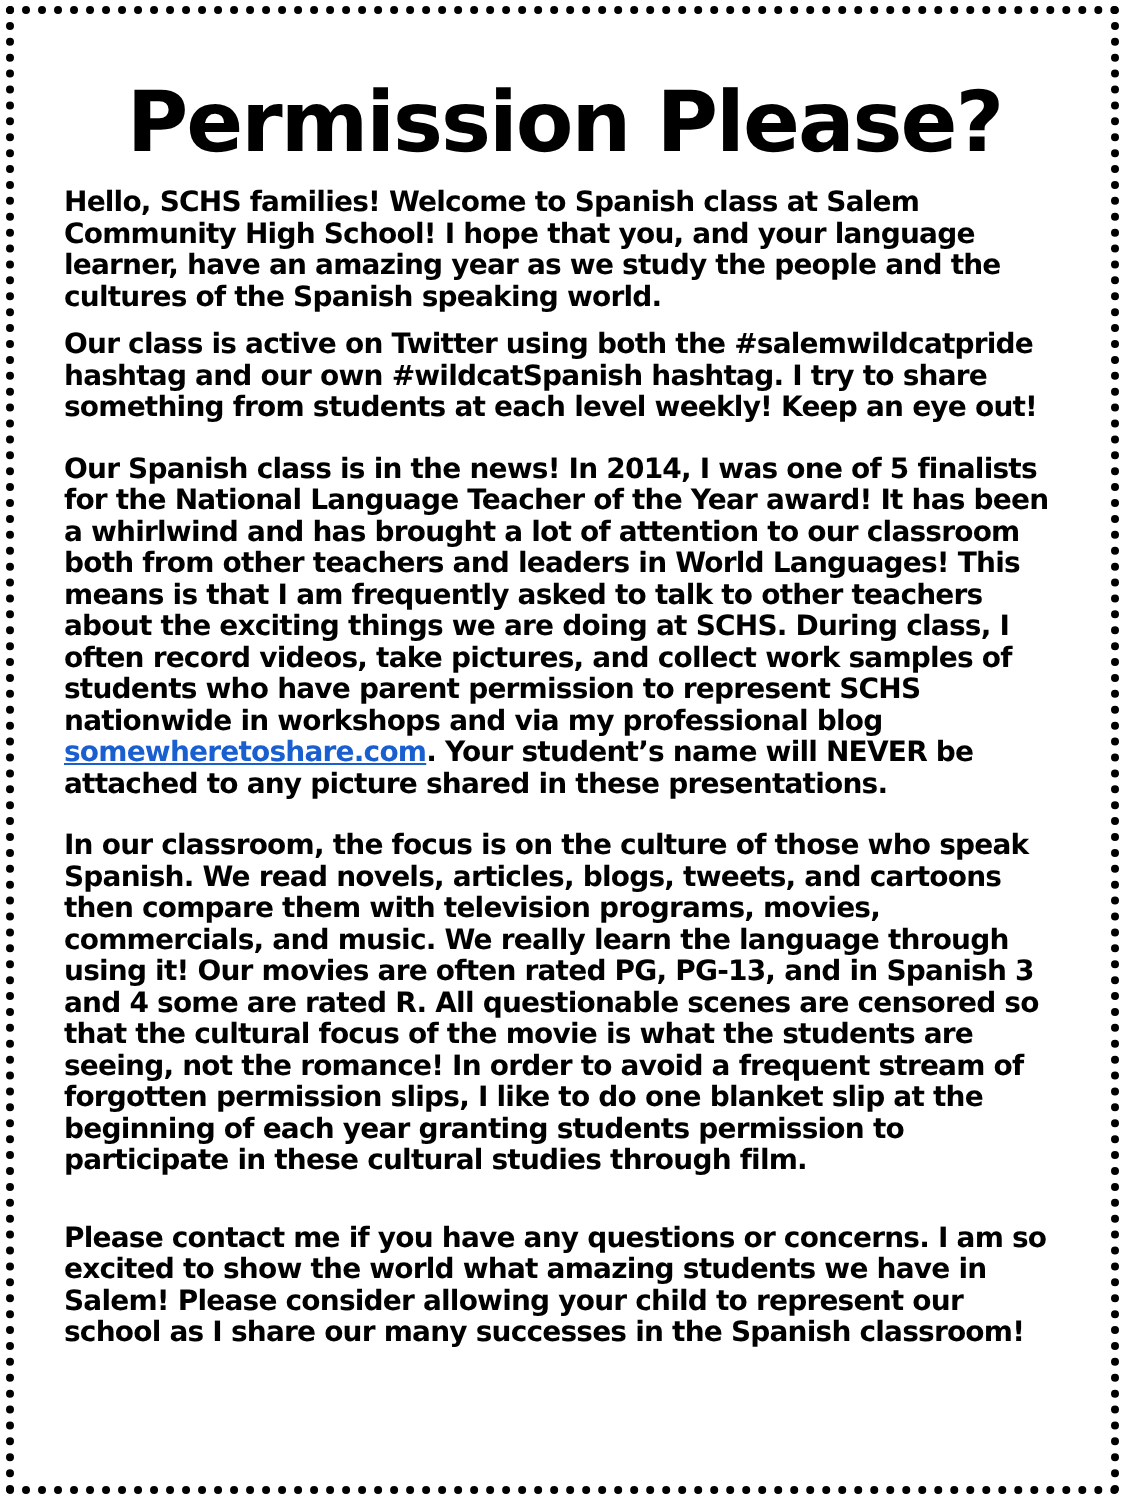Permission Please?
Hello, SCHS families! Welcome to Spanish class at Salem Community High School! I hope that you, and your language learner, have an amazing year as we study the people and the cultures of the Spanish speaking world.
Our class is active on Twitter using both the #salemwildcatpride hashtag and our own #wildcatSpanish hashtag. I try to share something from students at each level weekly! Keep an eye out!
Our Spanish class is in the news! In 2014, I was one of 5 finalists for the National Language Teacher of the Year award! It has been a whirlwind and has brought a lot of attention to our classroom both from other teachers and leaders in World Languages! This means is that I am frequently asked to talk to other teachers about the exciting things we are doing at SCHS. During class, I often record videos, take pictures, and collect work samples of students who have parent permission to represent SCHS nationwide in workshops and via my professional blog somewheretoshare.com. Your student’s name will NEVER be attached to any picture shared in these presentations.
In our classroom, the focus is on the culture of those who speak Spanish. We read novels, articles, blogs, tweets, and cartoons then compare them with television programs, movies, commercials, and music. We really learn the language through using it! Our movies are often rated PG, PG-13, and in Spanish 3 and 4 some are rated R. All questionable scenes are censored so that the cultural focus of the movie is what the students are seeing, not the romance! In order to avoid a frequent stream of forgotten permission slips, I like to do one blanket slip at the beginning of each year granting students permission to participate in these cultural studies through film.
Please contact me if you have any questions or concerns. I am so excited to show the world what amazing students we have in Salem! Please consider allowing your child to represent our school as I share our many successes in the Spanish classroom!